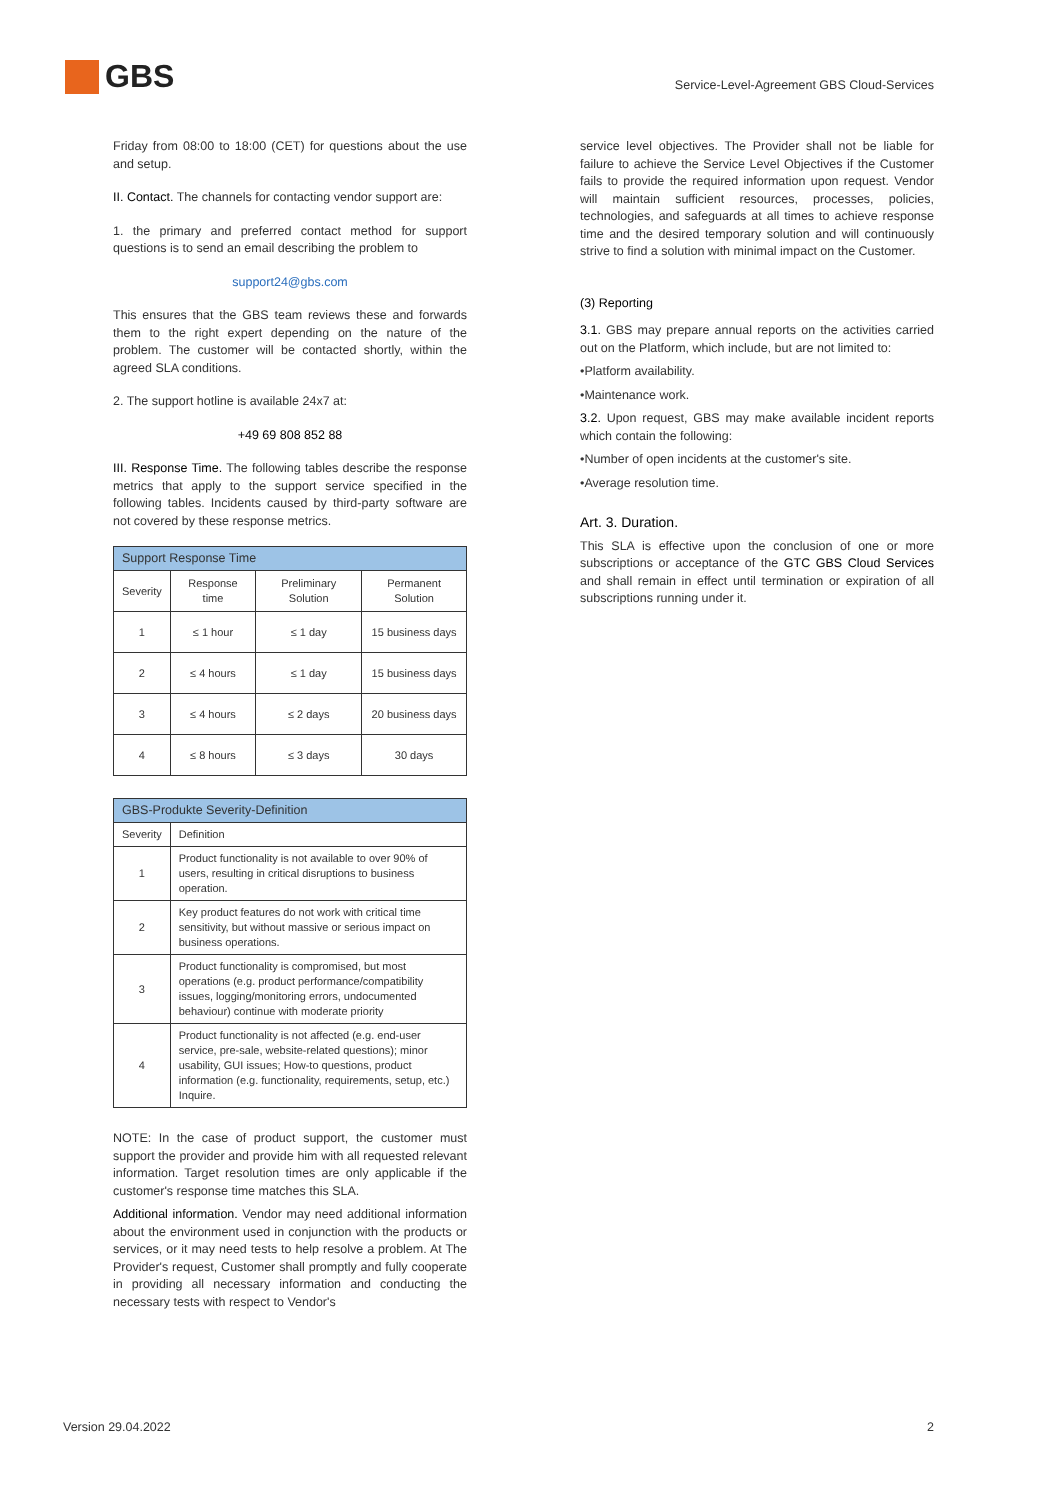GBS
Service-Level-Agreement GBS Cloud-Services
Friday from 08:00 to 18:00 (CET) for questions about the use and setup.
II. Contact. The channels for contacting vendor support are:
1. the primary and preferred contact method for support questions is to send an email describing the problem to
support24@gbs.com
This ensures that the GBS team reviews these and forwards them to the right expert depending on the nature of the problem. The customer will be contacted shortly, within the agreed SLA conditions.
2. The support hotline is available 24x7 at:
+49 69 808 852 88
III. Response Time. The following tables describe the response metrics that apply to the support service specified in the following tables. Incidents caused by third-party software are not covered by these response metrics.
| Support Response Time | | | |
| --- | --- | --- | --- |
| Severity | Response time | Preliminary Solution | Permanent Solution |
| 1 | ≤ 1 hour | ≤ 1 day | 15 business days |
| 2 | ≤ 4 hours | ≤ 1 day | 15 business days |
| 3 | ≤ 4 hours | ≤ 2 days | 20 business days |
| 4 | ≤ 8 hours | ≤ 3 days | 30 days |
| GBS-Produkte Severity-Definition | |
| --- | --- |
| Severity | Definition |
| 1 | Product functionality is not available to over 90% of users, resulting in critical disruptions to business operation. |
| 2 | Key product features do not work with critical time sensitivity, but without massive or serious impact on business operations. |
| 3 | Product functionality is compromised, but most operations (e.g. product performance/compatibility issues, logging/monitoring errors, undocumented behaviour) continue with moderate priority |
| 4 | Product functionality is not affected (e.g. end-user service, pre-sale, website-related questions); minor usability, GUI issues; How-to questions, product information (e.g. functionality, requirements, setup, etc.) Inquire. |
NOTE: In the case of product support, the customer must support the provider and provide him with all requested relevant information. Target resolution times are only applicable if the customer's response time matches this SLA.
Additional information. Vendor may need additional information about the environment used in conjunction with the products or services, or it may need tests to help resolve a problem. At The Provider's request, Customer shall promptly and fully cooperate in providing all necessary information and conducting the necessary tests with respect to Vendor's
service level objectives. The Provider shall not be liable for failure to achieve the Service Level Objectives if the Customer fails to provide the required information upon request. Vendor will maintain sufficient resources, processes, policies, technologies, and safeguards at all times to achieve response time and the desired temporary solution and will continuously strive to find a solution with minimal impact on the Customer.
(3) Reporting
3.1. GBS may prepare annual reports on the activities carried out on the Platform, which include, but are not limited to:
•Platform availability.
•Maintenance work.
3.2. Upon request, GBS may make available incident reports which contain the following:
•Number of open incidents at the customer's site.
•Average resolution time.
Art. 3. Duration.
This SLA is effective upon the conclusion of one or more subscriptions or acceptance of the GTC GBS Cloud Services and shall remain in effect until termination or expiration of all subscriptions running under it.
Version 29.04.2022 2